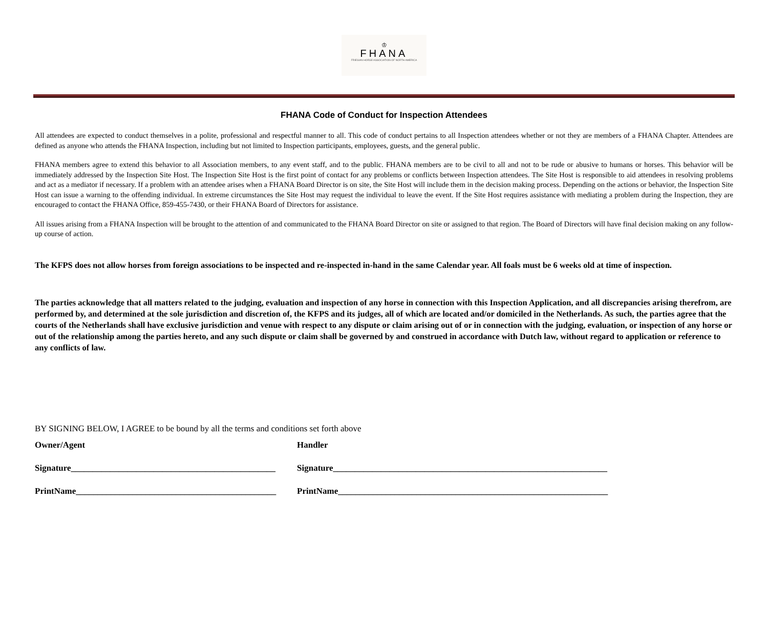♔
FHANA
FRIESIAN HORSE ASSOCIATION OF NORTH AMERICA
FHANA Code of Conduct for Inspection Attendees
All attendees are expected to conduct themselves in a polite, professional and respectful manner to all. This code of conduct pertains to all Inspection attendees whether or not they are members of a FHANA Chapter. Attendees are defined as anyone who attends the FHANA Inspection, including but not limited to Inspection participants, employees, guests, and the general public.
FHANA members agree to extend this behavior to all Association members, to any event staff, and to the public. FHANA members are to be civil to all and not to be rude or abusive to humans or horses. This behavior will be immediately addressed by the Inspection Site Host. The Inspection Site Host is the first point of contact for any problems or conflicts between Inspection attendees. The Site Host is responsible to aid attendees in resolving problems and act as a mediator if necessary. If a problem with an attendee arises when a FHANA Board Director is on site, the Site Host will include them in the decision making process. Depending on the actions or behavior, the Inspection Site Host can issue a warning to the offending individual. In extreme circumstances the Site Host may request the individual to leave the event. If the Site Host requires assistance with mediating a problem during the Inspection, they are encouraged to contact the FHANA Office, 859-455-7430, or their FHANA Board of Directors for assistance.
All issues arising from a FHANA Inspection will be brought to the attention of and communicated to the FHANA Board Director on site or assigned to that region. The Board of Directors will have final decision making on any follow-up course of action.
The KFPS does not allow horses from foreign associations to be inspected and re-inspected in-hand in the same Calendar year. All foals must be 6 weeks old at time of inspection.
The parties acknowledge that all matters related to the judging, evaluation and inspection of any horse in connection with this Inspection Application, and all discrepancies arising therefrom, are performed by, and determined at the sole jurisdiction and discretion of, the KFPS and its judges, all of which are located and/or domiciled in the Netherlands. As such, the parties agree that the courts of the Netherlands shall have exclusive jurisdiction and venue with respect to any dispute or claim arising out of or in connection with the judging, evaluation, or inspection of any horse or out of the relationship among the parties hereto, and any such dispute or claim shall be governed by and construed in accordance with Dutch law, without regard to application or reference to any conflicts of law.
BY SIGNING BELOW, I AGREE to be bound by all the terms and conditions set forth above
Owner/Agent Handler
Signature_______________________________________________
Signature_______________________________________________________________
PrintName______________________________________________
PrintName______________________________________________________________